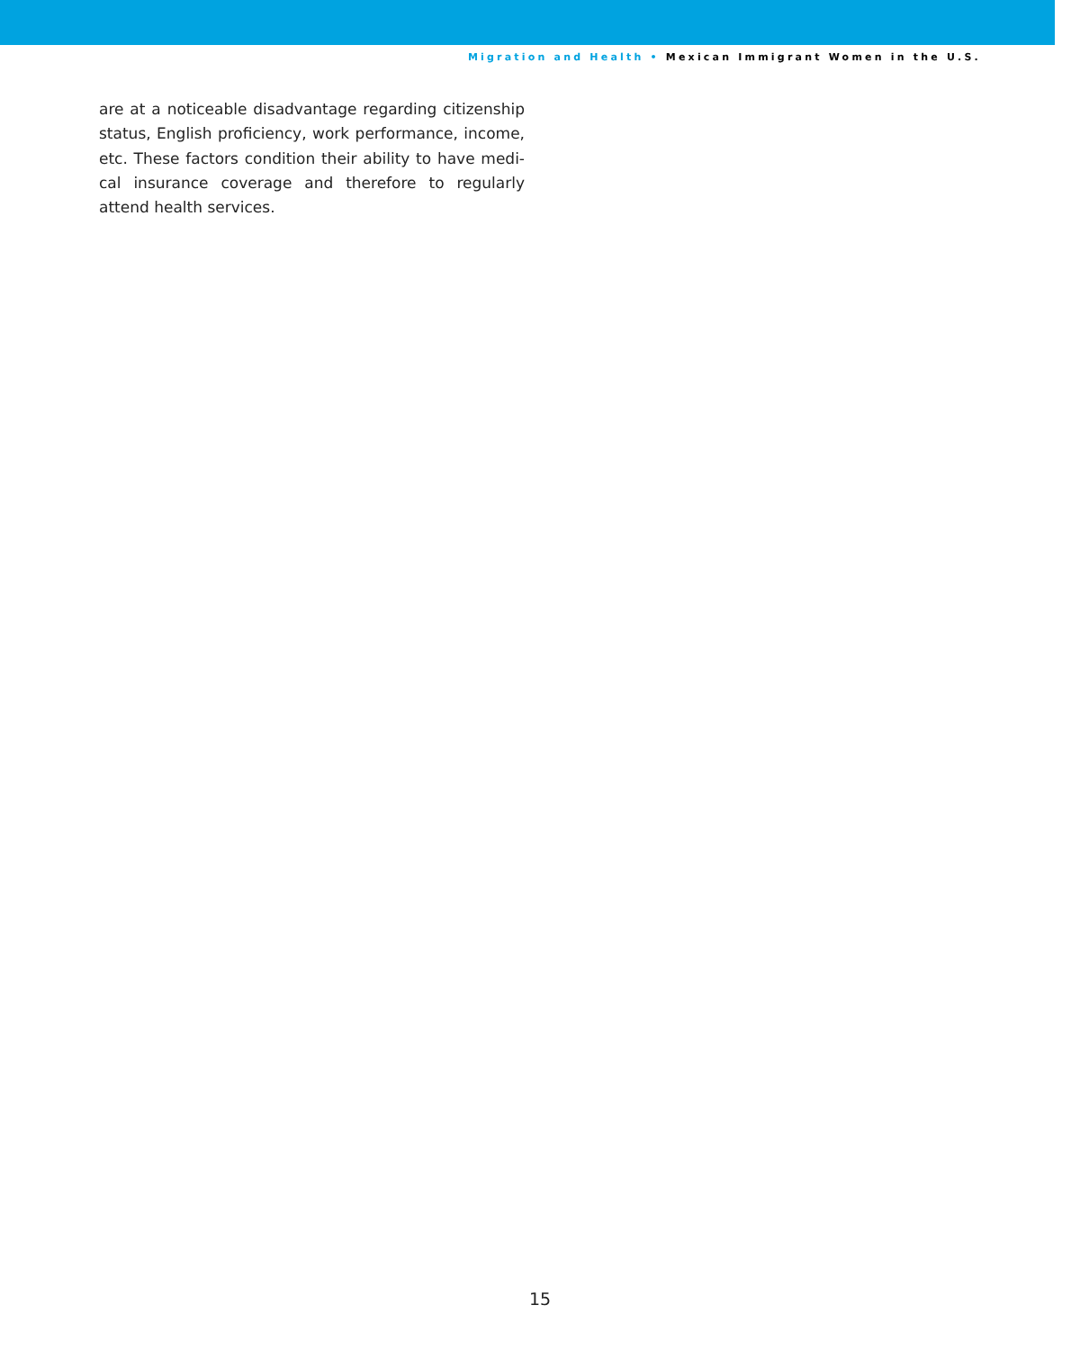Migration and Health • Mexican Immigrant Women in the U.S.
are at a noticeable disadvantage regarding citizenship status, English proficiency, work performance, income, etc. These factors condition their ability to have medi-cal insurance coverage and therefore to regularly attend health services.
15